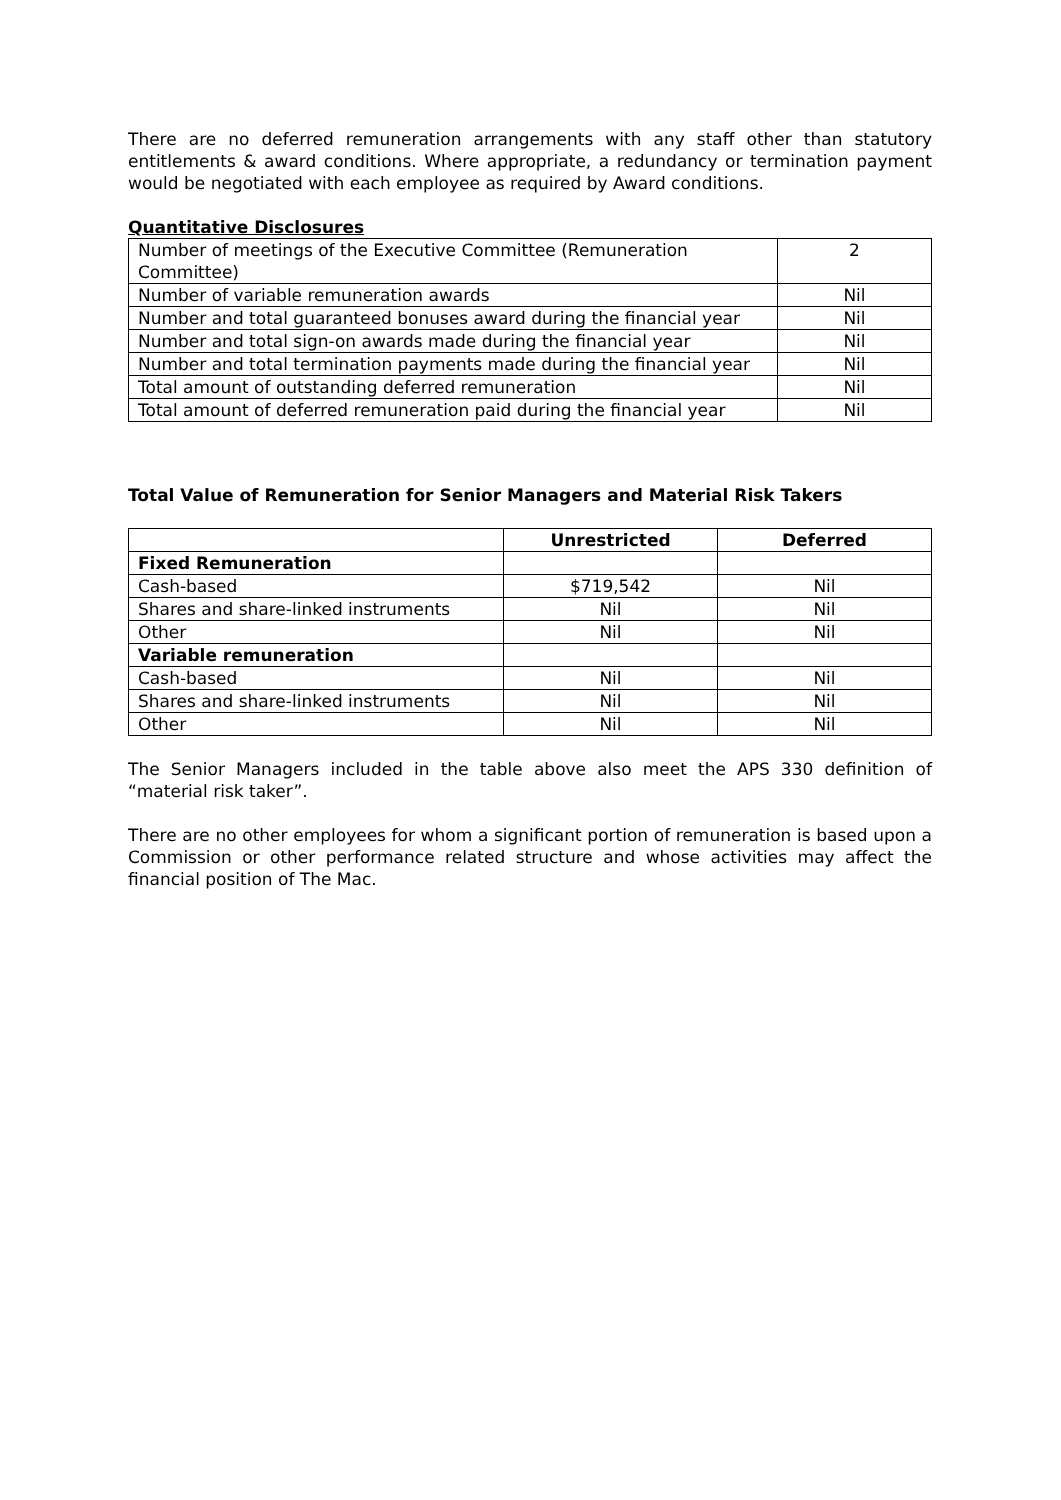There are no deferred remuneration arrangements with any staff other than statutory entitlements & award conditions. Where appropriate, a redundancy or termination payment would be negotiated with each employee as required by Award conditions.
Quantitative Disclosures
| Number of meetings of the Executive Committee (Remuneration Committee) | 2 |
| Number of variable remuneration awards | Nil |
| Number and total guaranteed bonuses award during the financial year | Nil |
| Number and total sign-on awards made during the financial year | Nil |
| Number and total termination payments made during the financial year | Nil |
| Total amount of outstanding deferred remuneration | Nil |
| Total amount of deferred remuneration paid during the financial year | Nil |
Total Value of Remuneration for Senior Managers and Material Risk Takers
| | Unrestricted | Deferred |
| --- | --- | --- |
| Fixed Remuneration | | |
| Cash-based | $719,542 | Nil |
| Shares and share-linked instruments | Nil | Nil |
| Other | Nil | Nil |
| Variable remuneration | | |
| Cash-based | Nil | Nil |
| Shares and share-linked instruments | Nil | Nil |
| Other | Nil | Nil |
The Senior Managers included in the table above also meet the APS 330 definition of “material risk taker”.
There are no other employees for whom a significant portion of remuneration is based upon a Commission or other performance related structure and whose activities may affect the financial position of The Mac.